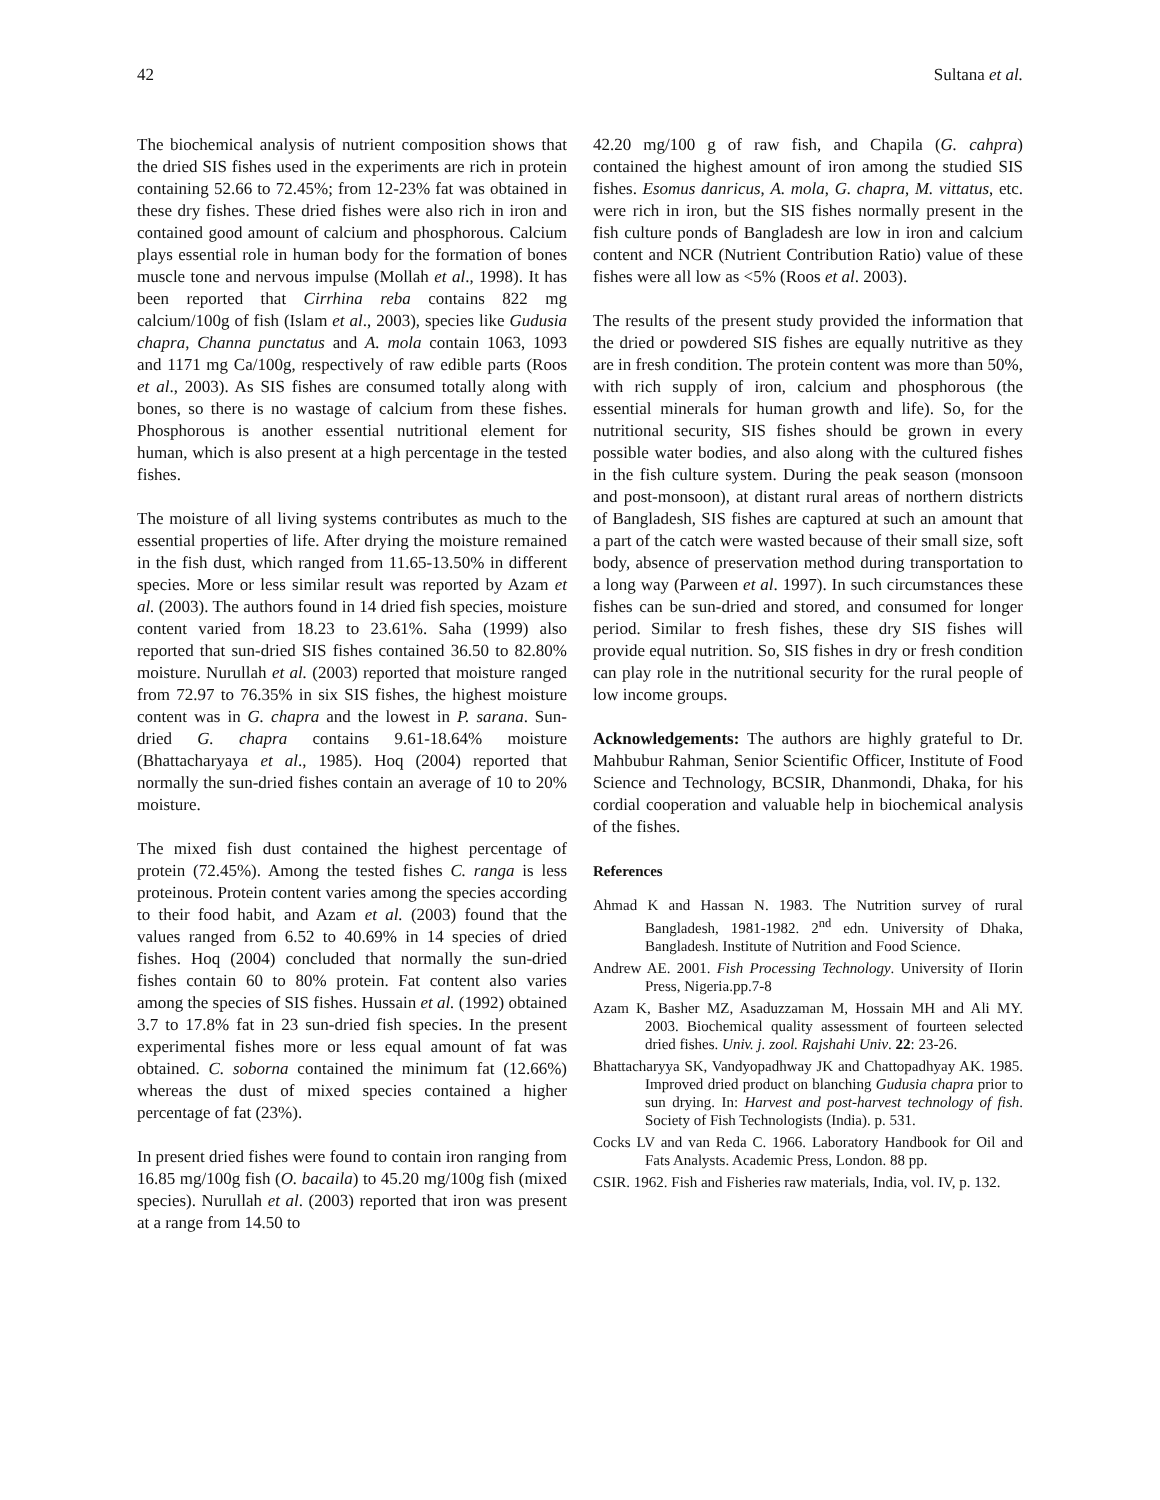42 Sultana et al.
The biochemical analysis of nutrient composition shows that the dried SIS fishes used in the experiments are rich in protein containing 52.66 to 72.45%; from 12-23% fat was obtained in these dry fishes. These dried fishes were also rich in iron and contained good amount of calcium and phosphorous. Calcium plays essential role in human body for the formation of bones muscle tone and nervous impulse (Mollah et al., 1998). It has been reported that Cirrhina reba contains 822 mg calcium/100g of fish (Islam et al., 2003), species like Gudusia chapra, Channa punctatus and A. mola contain 1063, 1093 and 1171 mg Ca/100g, respectively of raw edible parts (Roos et al., 2003). As SIS fishes are consumed totally along with bones, so there is no wastage of calcium from these fishes. Phosphorous is another essential nutritional element for human, which is also present at a high percentage in the tested fishes.
The moisture of all living systems contributes as much to the essential properties of life. After drying the moisture remained in the fish dust, which ranged from 11.65-13.50% in different species. More or less similar result was reported by Azam et al. (2003). The authors found in 14 dried fish species, moisture content varied from 18.23 to 23.61%. Saha (1999) also reported that sun-dried SIS fishes contained 36.50 to 82.80% moisture. Nurullah et al. (2003) reported that moisture ranged from 72.97 to 76.35% in six SIS fishes, the highest moisture content was in G. chapra and the lowest in P. sarana. Sun-dried G. chapra contains 9.61-18.64% moisture (Bhattacharyaya et al., 1985). Hoq (2004) reported that normally the sun-dried fishes contain an average of 10 to 20% moisture.
The mixed fish dust contained the highest percentage of protein (72.45%). Among the tested fishes C. ranga is less proteinous. Protein content varies among the species according to their food habit, and Azam et al. (2003) found that the values ranged from 6.52 to 40.69% in 14 species of dried fishes. Hoq (2004) concluded that normally the sun-dried fishes contain 60 to 80% protein. Fat content also varies among the species of SIS fishes. Hussain et al. (1992) obtained 3.7 to 17.8% fat in 23 sun-dried fish species. In the present experimental fishes more or less equal amount of fat was obtained. C. soborna contained the minimum fat (12.66%) whereas the dust of mixed species contained a higher percentage of fat (23%).
In present dried fishes were found to contain iron ranging from 16.85 mg/100g fish (O. bacaila) to 45.20 mg/100g fish (mixed species). Nurullah et al. (2003) reported that iron was present at a range from 14.50 to
42.20 mg/100 g of raw fish, and Chapila (G. cahpra) contained the highest amount of iron among the studied SIS fishes. Esomus danricus, A. mola, G. chapra, M. vittatus, etc. were rich in iron, but the SIS fishes normally present in the fish culture ponds of Bangladesh are low in iron and calcium content and NCR (Nutrient Contribution Ratio) value of these fishes were all low as <5% (Roos et al. 2003).
The results of the present study provided the information that the dried or powdered SIS fishes are equally nutritive as they are in fresh condition. The protein content was more than 50%, with rich supply of iron, calcium and phosphorous (the essential minerals for human growth and life). So, for the nutritional security, SIS fishes should be grown in every possible water bodies, and also along with the cultured fishes in the fish culture system. During the peak season (monsoon and post-monsoon), at distant rural areas of northern districts of Bangladesh, SIS fishes are captured at such an amount that a part of the catch were wasted because of their small size, soft body, absence of preservation method during transportation to a long way (Parween et al. 1997). In such circumstances these fishes can be sun-dried and stored, and consumed for longer period. Similar to fresh fishes, these dry SIS fishes will provide equal nutrition. So, SIS fishes in dry or fresh condition can play role in the nutritional security for the rural people of low income groups.
Acknowledgements: The authors are highly grateful to Dr. Mahbubur Rahman, Senior Scientific Officer, Institute of Food Science and Technology, BCSIR, Dhanmondi, Dhaka, for his cordial cooperation and valuable help in biochemical analysis of the fishes.
References
Ahmad K and Hassan N. 1983. The Nutrition survey of rural Bangladesh, 1981-1982. 2<sup>nd</sup> edn. University of Dhaka, Bangladesh. Institute of Nutrition and Food Science.
Andrew AE. 2001. Fish Processing Technology. University of IIorin Press, Nigeria.pp.7-8
Azam K, Basher MZ, Asaduzzaman M, Hossain MH and Ali MY. 2003. Biochemical quality assessment of fourteen selected dried fishes. Univ. j. zool. Rajshahi Univ. 22: 23-26.
Bhattacharyya SK, Vandyopadhway JK and Chattopadhyay AK. 1985. Improved dried product on blanching Gudusia chapra prior to sun drying. In: Harvest and post-harvest technology of fish. Society of Fish Technologists (India). p. 531.
Cocks LV and van Reda C. 1966. Laboratory Handbook for Oil and Fats Analysts. Academic Press, London. 88 pp.
CSIR. 1962. Fish and Fisheries raw materials, India, vol. IV, p. 132.